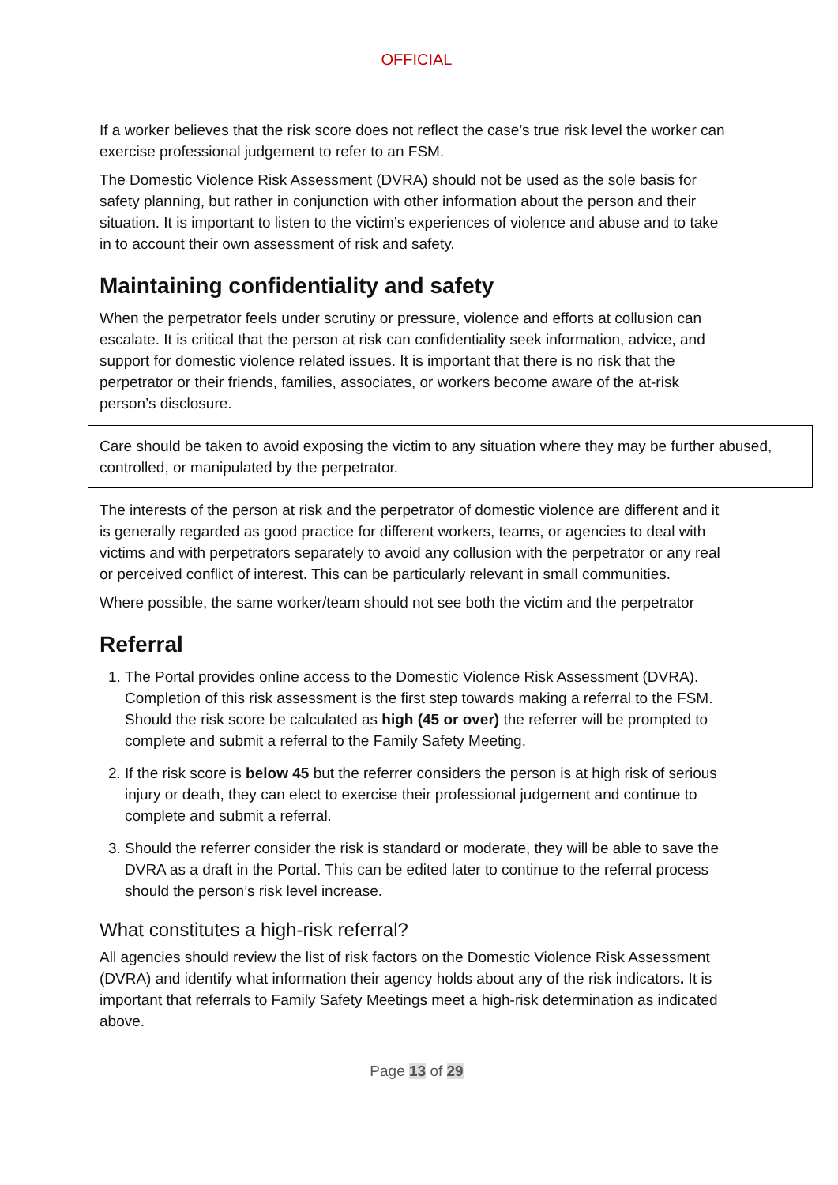OFFICIAL
If a worker believes that the risk score does not reflect the case’s true risk level the worker can exercise professional judgement to refer to an FSM.
The Domestic Violence Risk Assessment (DVRA) should not be used as the sole basis for safety planning, but rather in conjunction with other information about the person and their situation. It is important to listen to the victim’s experiences of violence and abuse and to take in to account their own assessment of risk and safety.
Maintaining confidentiality and safety
When the perpetrator feels under scrutiny or pressure, violence and efforts at collusion can escalate. It is critical that the person at risk can confidentiality seek information, advice, and support for domestic violence related issues. It is important that there is no risk that the perpetrator or their friends, families, associates, or workers become aware of the at-risk person’s disclosure.
Care should be taken to avoid exposing the victim to any situation where they may be further abused, controlled, or manipulated by the perpetrator.
The interests of the person at risk and the perpetrator of domestic violence are different and it is generally regarded as good practice for different workers, teams, or agencies to deal with victims and with perpetrators separately to avoid any collusion with the perpetrator or any real or perceived conflict of interest. This can be particularly relevant in small communities.
Where possible, the same worker/team should not see both the victim and the perpetrator
Referral
1. The Portal provides online access to the Domestic Violence Risk Assessment (DVRA). Completion of this risk assessment is the first step towards making a referral to the FSM. Should the risk score be calculated as high (45 or over) the referrer will be prompted to complete and submit a referral to the Family Safety Meeting.
2. If the risk score is below 45 but the referrer considers the person is at high risk of serious injury or death, they can elect to exercise their professional judgement and continue to complete and submit a referral.
3. Should the referrer consider the risk is standard or moderate, they will be able to save the DVRA as a draft in the Portal. This can be edited later to continue to the referral process should the person’s risk level increase.
What constitutes a high-risk referral?
All agencies should review the list of risk factors on the Domestic Violence Risk Assessment (DVRA) and identify what information their agency holds about any of the risk indicators. It is important that referrals to Family Safety Meetings meet a high-risk determination as indicated above.
Page 13 of 29